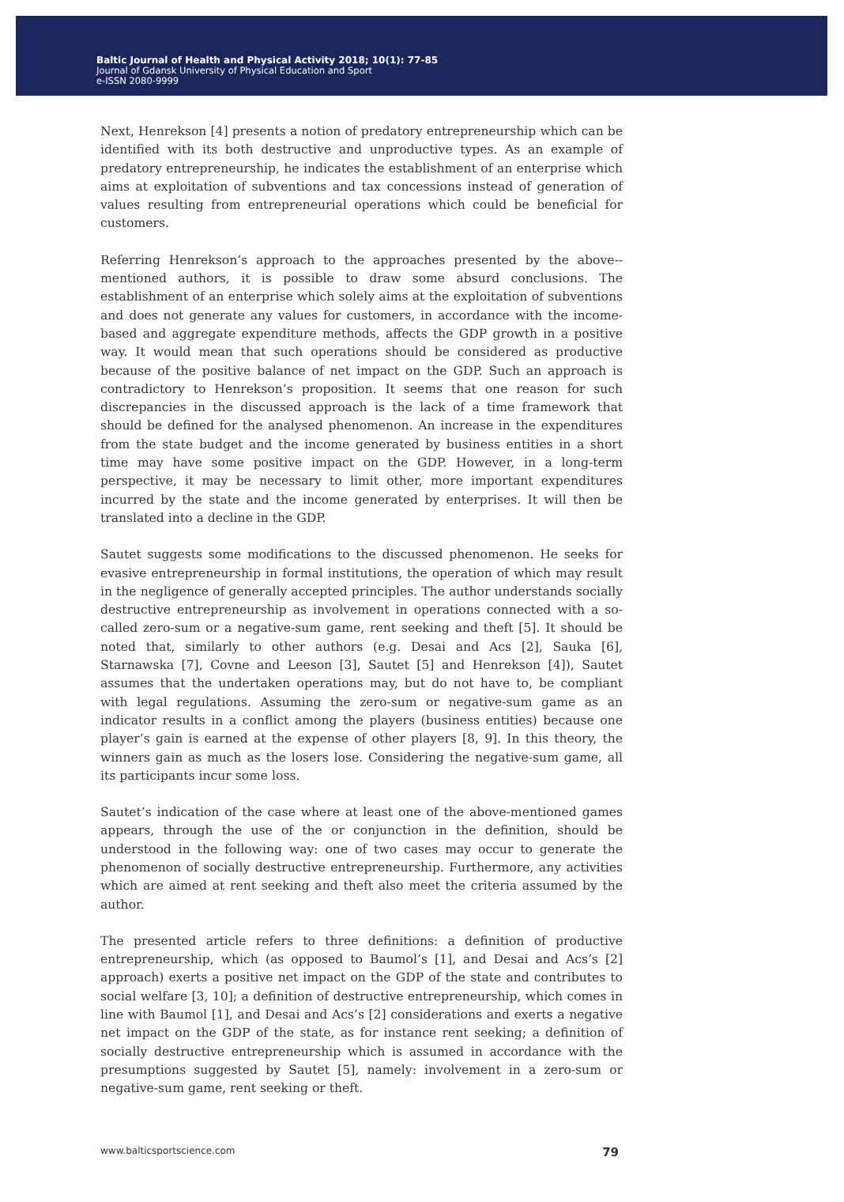Baltic Journal of Health and Physical Activity 2018; 10(1): 77-85
Journal of Gdansk University of Physical Education and Sport
e-ISSN 2080-9999
Next, Henrekson [4] presents a notion of predatory entrepreneurship which can be identified with its both destructive and unproductive types. As an example of predatory entrepreneurship, he indicates the establishment of an enterprise which aims at exploitation of subventions and tax concessions instead of generation of values resulting from entrepreneurial operations which could be beneficial for customers.
Referring Henrekson’s approach to the approaches presented by the above--mentioned authors, it is possible to draw some absurd conclusions. The establishment of an enterprise which solely aims at the exploitation of subventions and does not generate any values for customers, in accordance with the income-based and aggregate expenditure methods, affects the GDP growth in a positive way. It would mean that such operations should be considered as productive because of the positive balance of net impact on the GDP. Such an approach is contradictory to Henrekson’s proposition. It seems that one reason for such discrepancies in the discussed approach is the lack of a time framework that should be defined for the analysed phenomenon. An increase in the expenditures from the state budget and the income generated by business entities in a short time may have some positive impact on the GDP. However, in a long-term perspective, it may be necessary to limit other, more important expenditures incurred by the state and the income generated by enterprises. It will then be translated into a decline in the GDP.
Sautet suggests some modifications to the discussed phenomenon. He seeks for evasive entrepreneurship in formal institutions, the operation of which may result in the negligence of generally accepted principles. The author understands socially destructive entrepreneurship as involvement in operations connected with a so-called zero-sum or a negative-sum game, rent seeking and theft [5]. It should be noted that, similarly to other authors (e.g. Desai and Acs [2], Sauka [6], Starnawska [7], Covne and Leeson [3], Sautet [5] and Henrekson [4]), Sautet assumes that the undertaken operations may, but do not have to, be compliant with legal regulations. Assuming the zero-sum or negative-sum game as an indicator results in a conflict among the players (business entities) because one player’s gain is earned at the expense of other players [8, 9]. In this theory, the winners gain as much as the losers lose. Considering the negative-sum game, all its participants incur some loss.
Sautet’s indication of the case where at least one of the above-mentioned games appears, through the use of the or conjunction in the definition, should be understood in the following way: one of two cases may occur to generate the phenomenon of socially destructive entrepreneurship. Furthermore, any activities which are aimed at rent seeking and theft also meet the criteria assumed by the author.
The presented article refers to three definitions: a definition of productive entrepreneurship, which (as opposed to Baumol’s [1], and Desai and Acs’s [2] approach) exerts a positive net impact on the GDP of the state and contributes to social welfare [3, 10]; a definition of destructive entrepreneurship, which comes in line with Baumol [1], and Desai and Acs’s [2] considerations and exerts a negative net impact on the GDP of the state, as for instance rent seeking; a definition of socially destructive entrepreneurship which is assumed in accordance with the presumptions suggested by Sautet [5], namely: involvement in a zero-sum or negative-sum game, rent seeking or theft.
www.balticsportscience.com 79